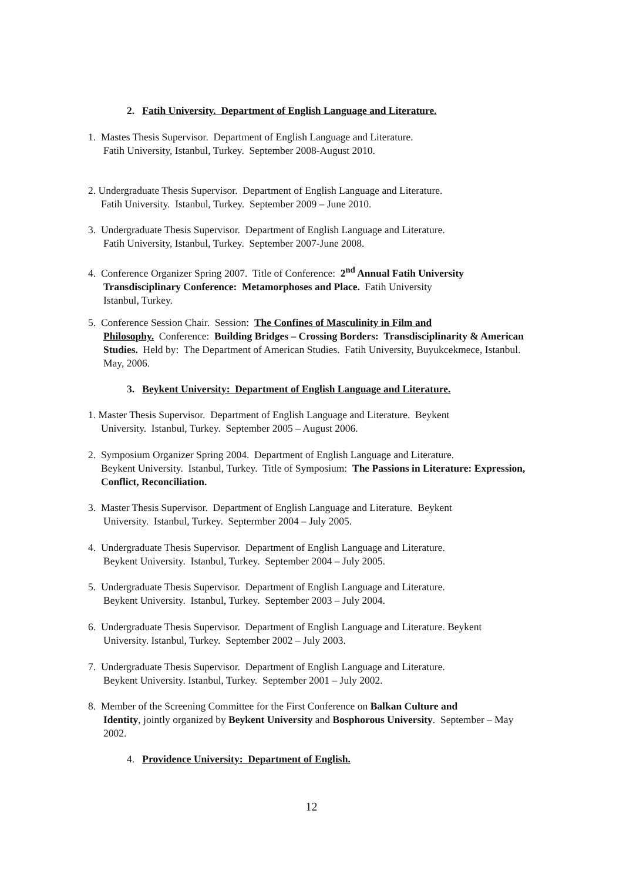2. Fatih University. Department of English Language and Literature.
1. Mastes Thesis Supervisor. Department of English Language and Literature.
Fatih University, Istanbul, Turkey. September 2008-August 2010.
2. Undergraduate Thesis Supervisor. Department of English Language and Literature.
Fatih University. Istanbul, Turkey. September 2009 – June 2010.
3. Undergraduate Thesis Supervisor. Department of English Language and Literature.
Fatih University, Istanbul, Turkey. September 2007-June 2008.
4. Conference Organizer Spring 2007. Title of Conference: 2<sup>nd</sup> Annual Fatih University
Transdisciplinary Conference: Metamorphoses and Place. Fatih University
Istanbul, Turkey.
5. Conference Session Chair. Session: The Confines of Masculinity in Film and
Philosophy. Conference: Building Bridges – Crossing Borders: Transdisciplinarity & American Studies. Held by: The Department of American Studies. Fatih University, Buyukcekmece, Istanbul. May, 2006.
3. Beykent University: Department of English Language and Literature.
1. Master Thesis Supervisor. Department of English Language and Literature. Beykent
University. Istanbul, Turkey. September 2005 – August 2006.
2. Symposium Organizer Spring 2004. Department of English Language and Literature.
Beykent University. Istanbul, Turkey. Title of Symposium: The Passions in Literature: Expression, Conflict, Reconciliation.
3. Master Thesis Supervisor. Department of English Language and Literature. Beykent
University. Istanbul, Turkey. Septermber 2004 – July 2005.
4. Undergraduate Thesis Supervisor. Department of English Language and Literature.
Beykent University. Istanbul, Turkey. September 2004 – July 2005.
5. Undergraduate Thesis Supervisor. Department of English Language and Literature.
Beykent University. Istanbul, Turkey. September 2003 – July 2004.
6. Undergraduate Thesis Supervisor. Department of English Language and Literature. Beykent
University. Istanbul, Turkey. September 2002 – July 2003.
7. Undergraduate Thesis Supervisor. Department of English Language and Literature.
Beykent University. Istanbul, Turkey. September 2001 – July 2002.
8. Member of the Screening Committee for the First Conference on Balkan Culture and
Identity, jointly organized by Beykent University and Bosphorous University. September – May 2002.
4. Providence University: Department of English.
12